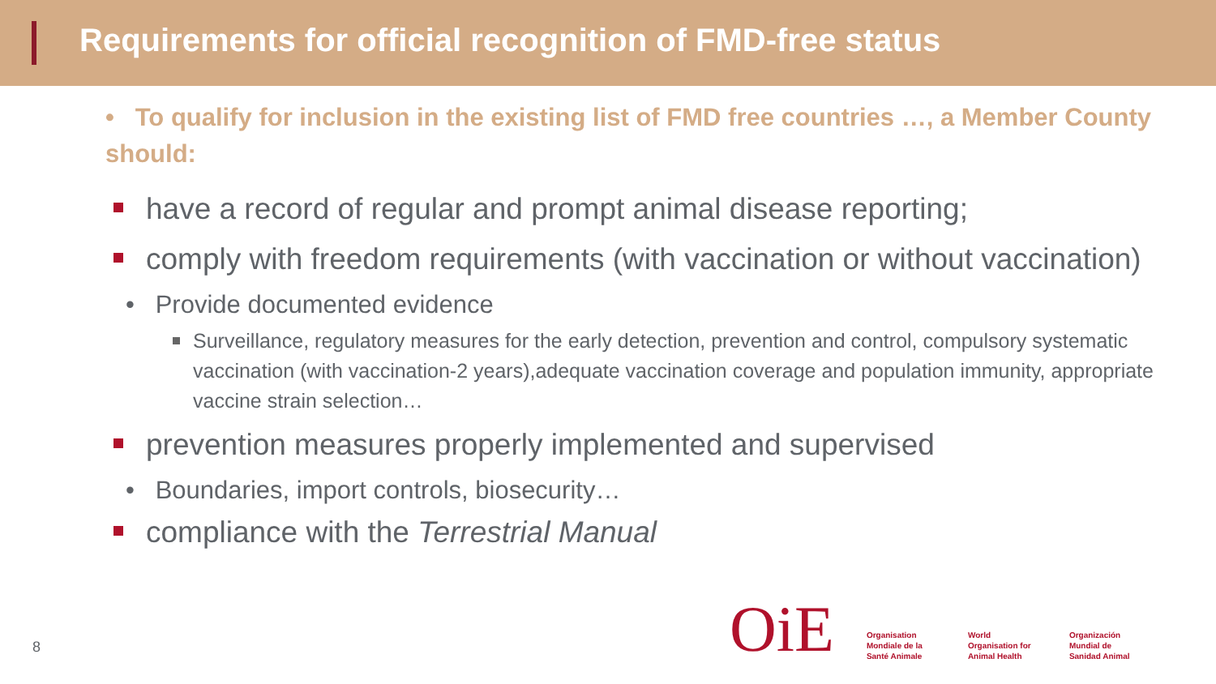Requirements for official recognition of FMD-free status
• To qualify for inclusion in the existing list of FMD free countries …, a Member County should:
have a record of regular and prompt animal disease reporting;
comply with freedom requirements (with vaccination or without vaccination)
• Provide documented evidence
Surveillance, regulatory measures for the early detection, prevention and control, compulsory systematic vaccination (with vaccination-2 years),adequate vaccination coverage and population immunity, appropriate vaccine strain selection…
prevention measures properly implemented and supervised
• Boundaries, import controls, biosecurity…
compliance with the Terrestrial Manual
8
OiE
Organisation Mondiale de la Santé Animale
World Organisation for Animal Health
Organización Mundial de Sanidad Animal